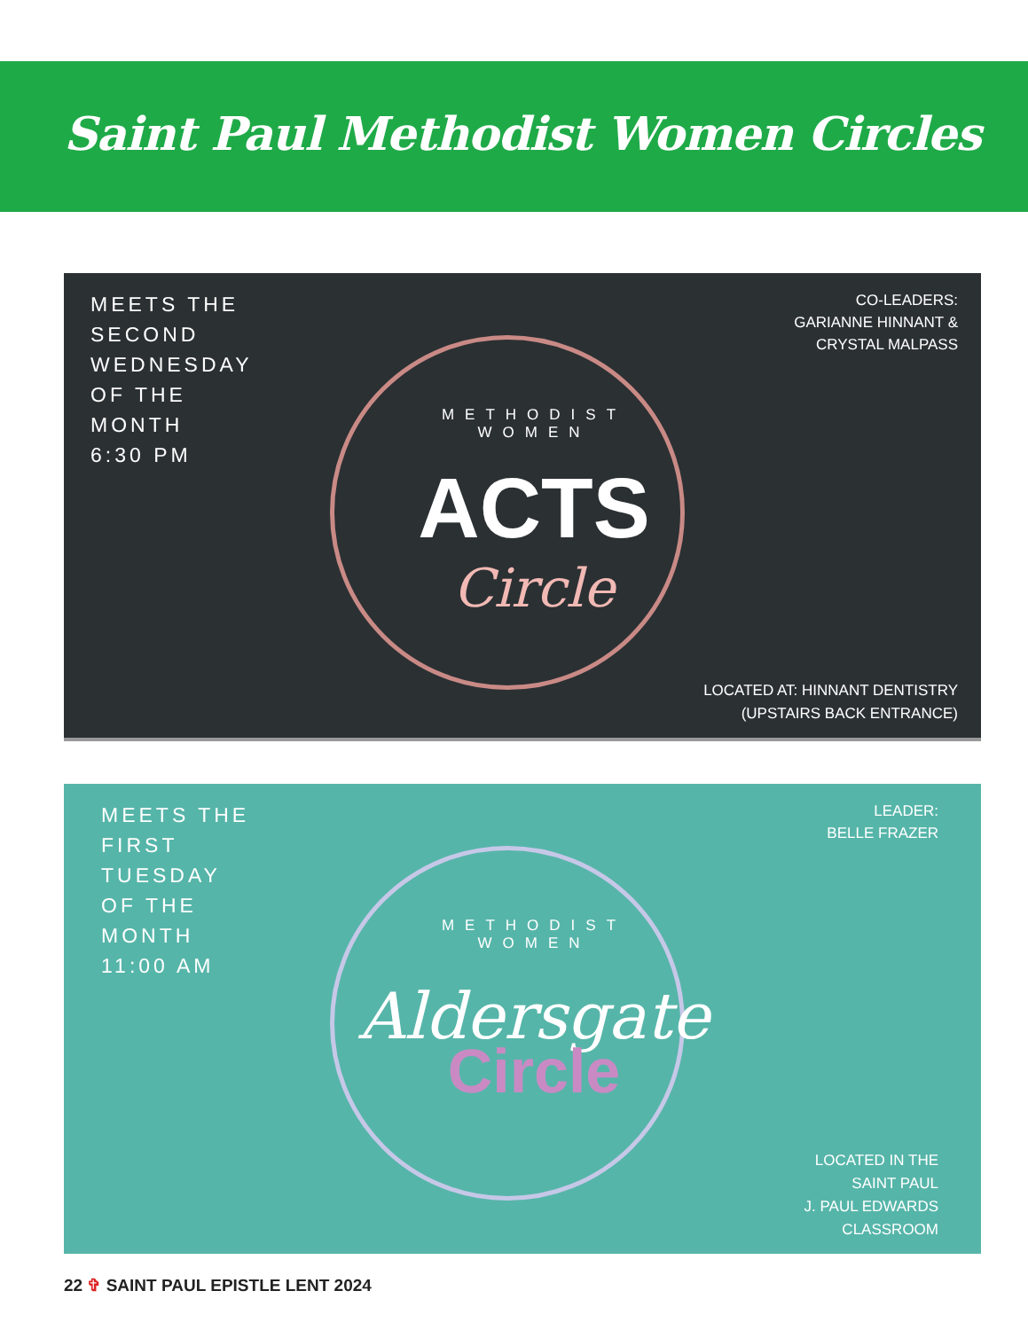Saint Paul Methodist Women Circles
MEETS THE
SECOND
WEDNESDAY
OF THE
MONTH
6:30 PM
CO-LEADERS:
GARIANNE HINNANT &
CRYSTAL MALPASS
METHODIST
WOMEN
ACTS
Circle
LOCATED AT: HINNANT DENTISTRY
(UPSTAIRS BACK ENTRANCE)
MEETS THE
FIRST
TUESDAY
OF THE
MONTH
11:00 AM
LEADER:
BELLE FRAZER
METHODIST
WOMEN
Aldersgate
Circle
LOCATED IN THE
SAINT PAUL
J. PAUL EDWARDS
CLASSROOM
22 ✞ SAINT PAUL EPISTLE LENT 2024